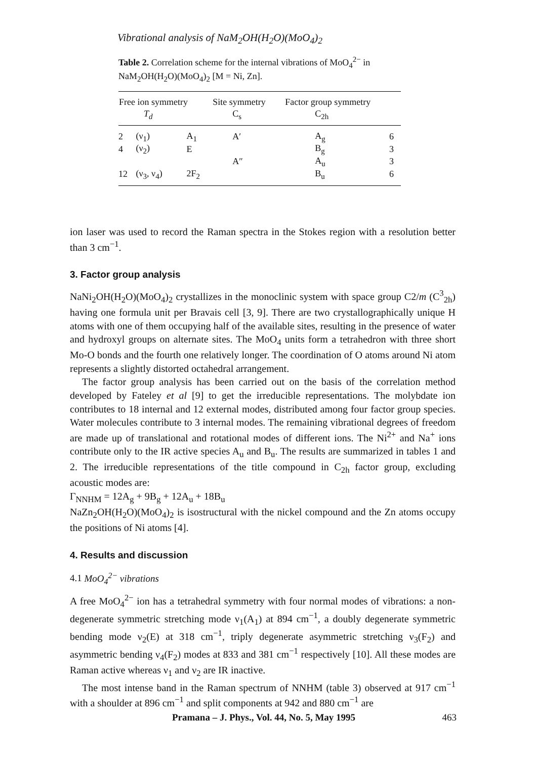Vibrational analysis of NaM<sub>2</sub>OH(H<sub>2</sub>O)(MoO<sub>4</sub>)<sub>2</sub>
Table 2. Correlation scheme for the internal vibrations of MoO<sub>4</sub><sup>2−</sup> in NaM<sub>2</sub>OH(H<sub>2</sub>O)(MoO<sub>4</sub>)<sub>2</sub> [M = Ni, Zn].
| Free ion symmetry | | | Site symmetry | Factor group symmetry | |
| --- | --- | --- | --- | --- | --- |
| T<sub>d</sub> | | | C<sub>s</sub> | C<sub>2h</sub> | |
| 2 | (ν<sub>1</sub>) | A<sub>1</sub> | A′ | A<sub>g</sub> | 6 |
| 4 | (ν<sub>2</sub>) | E | | B<sub>g</sub> | 3 |
| | | | A″ | A<sub>u</sub> | 3 |
| 12 | (ν<sub>3</sub>, ν<sub>4</sub>) | 2F<sub>2</sub> | | B<sub>u</sub> | 6 |
ion laser was used to record the Raman spectra in the Stokes region with a resolution better than 3 cm<sup>−1</sup>.
3. Factor group analysis
NaNi<sub>2</sub>OH(H<sub>2</sub>O)(MoO<sub>4</sub>)<sub>2</sub> crystallizes in the monoclinic system with space group C2/m (C<sup>3</sup><sub>2h</sub>) having one formula unit per Bravais cell [3, 9]. There are two crystallographically unique H atoms with one of them occupying half of the available sites, resulting in the presence of water and hydroxyl groups on alternate sites. The MoO<sub>4</sub> units form a tetrahedron with three short Mo-O bonds and the fourth one relatively longer. The coordination of O atoms around Ni atom represents a slightly distorted octahedral arrangement.
The factor group analysis has been carried out on the basis of the correlation method developed by Fateley et al [9] to get the irreducible representations. The molybdate ion contributes to 18 internal and 12 external modes, distributed among four factor group species. Water molecules contribute to 3 internal modes. The remaining vibrational degrees of freedom are made up of translational and rotational modes of different ions. The Ni<sup>2+</sup> and Na<sup>+</sup> ions contribute only to the IR active species A<sub>u</sub> and B<sub>u</sub>. The results are summarized in tables 1 and 2. The irreducible representations of the title compound in C<sub>2h</sub> factor group, excluding acoustic modes are:
Γ<sub>NNHM</sub> = 12A<sub>g</sub> + 9B<sub>g</sub> + 12A<sub>u</sub> + 18B<sub>u</sub>
NaZn<sub>2</sub>OH(H<sub>2</sub>O)(MoO<sub>4</sub>)<sub>2</sub> is isostructural with the nickel compound and the Zn atoms occupy the positions of Ni atoms [4].
4. Results and discussion
4.1 MoO<sub>4</sub><sup>2−</sup> vibrations
A free MoO<sub>4</sub><sup>2−</sup> ion has a tetrahedral symmetry with four normal modes of vibrations: a non-degenerate symmetric stretching mode ν<sub>1</sub>(A<sub>1</sub>) at 894 cm<sup>−1</sup>, a doubly degenerate symmetric bending mode ν<sub>2</sub>(E) at 318 cm<sup>−1</sup>, triply degenerate asymmetric stretching ν<sub>3</sub>(F<sub>2</sub>) and asymmetric bending ν<sub>4</sub>(F<sub>2</sub>) modes at 833 and 381 cm<sup>−1</sup> respectively [10]. All these modes are Raman active whereas ν<sub>1</sub> and ν<sub>2</sub> are IR inactive.
The most intense band in the Raman spectrum of NNHM (table 3) observed at 917 cm<sup>−1</sup> with a shoulder at 896 cm<sup>−1</sup> and split components at 942 and 880 cm<sup>−1</sup> are
Pramana – J. Phys., Vol. 44, No. 5, May 1995 463